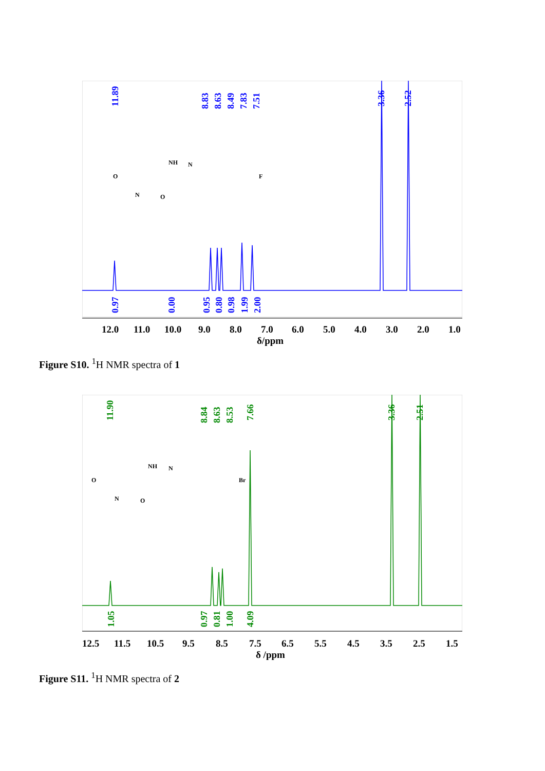11.89
8.83
8.63
8.49
7.83
7.51
3.36
2.52
0.97
0.00
0.95
0.80
0.98
1.99
2.00
O
N
O
NH
N
F
12.0
11.0
10.0
9.0
8.0
7.0
6.0
5.0
4.0
3.0
2.0
1.0
δ/ppm
Figure S10. <sup>1</sup>H NMR spectra of 1
11.90
8.84
8.63
8.53
7.66
3.36
2.51
1.05
0.97
0.81
1.00
4.09
O
N
O
NH
N
Br
12.5
11.5
10.5
9.5
8.5
7.5
6.5
5.5
4.5
3.5
2.5
1.5
δ /ppm
Figure S11. <sup>1</sup>H NMR spectra of 2